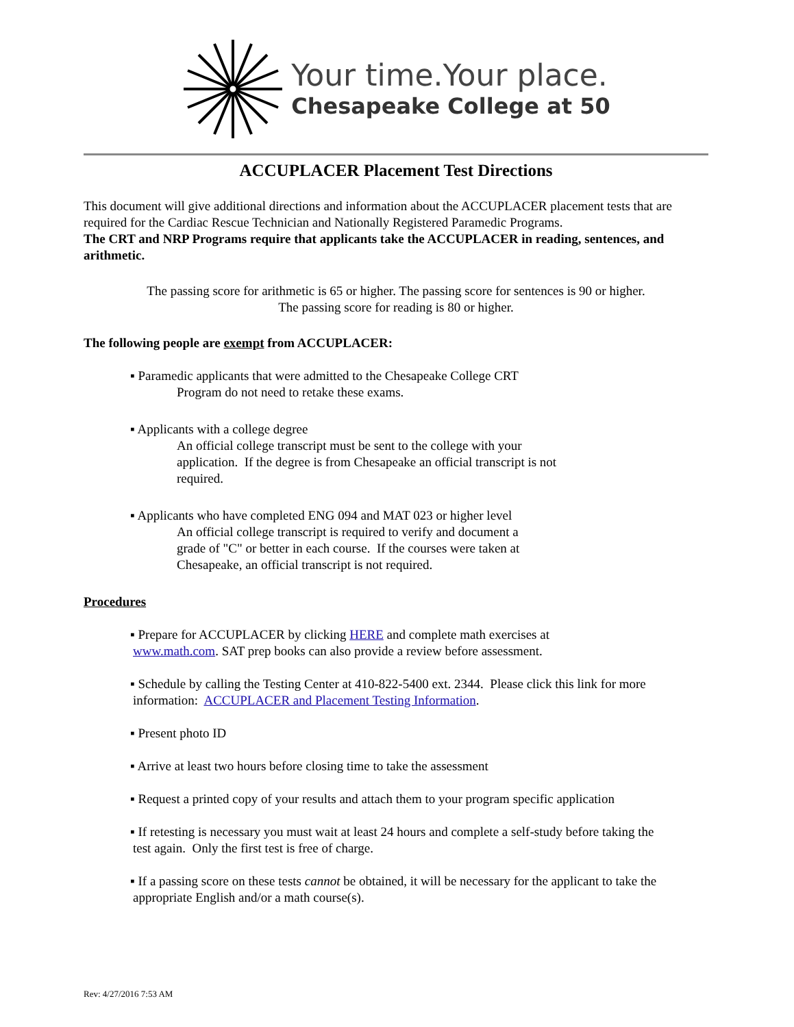Your time.Your place.
Chesapeake College at 50
ACCUPLACER Placement Test Directions
This document will give additional directions and information about the ACCUPLACER placement tests that are required for the Cardiac Rescue Technician and Nationally Registered Paramedic Programs.
The CRT and NRP Programs require that applicants take the ACCUPLACER in reading, sentences, and arithmetic.
The passing score for arithmetic is 65 or higher. The passing score for sentences is 90 or higher.
The passing score for reading is 80 or higher.
The following people are exempt from ACCUPLACER:
▪ Paramedic applicants that were admitted to the Chesapeake College CRT
Program do not need to retake these exams.
▪ Applicants with a college degree
An official college transcript must be sent to the college with your
application. If the degree is from Chesapeake an official transcript is not
required.
▪ Applicants who have completed ENG 094 and MAT 023 or higher level
An official college transcript is required to verify and document a
grade of "C" or better in each course. If the courses were taken at
Chesapeake, an official transcript is not required.
Procedures
▪ Prepare for ACCUPLACER by clicking HERE and complete math exercises at
www.math.com. SAT prep books can also provide a review before assessment.
▪ Schedule by calling the Testing Center at 410-822-5400 ext. 2344. Please click this link for more
information: ACCUPLACER and Placement Testing Information.
▪ Present photo ID
▪ Arrive at least two hours before closing time to take the assessment
▪ Request a printed copy of your results and attach them to your program specific application
▪ If retesting is necessary you must wait at least 24 hours and complete a self-study before taking the
test again. Only the first test is free of charge.
▪ If a passing score on these tests cannot be obtained, it will be necessary for the applicant to take the
appropriate English and/or a math course(s).
Rev: 4/27/2016 7:53 AM